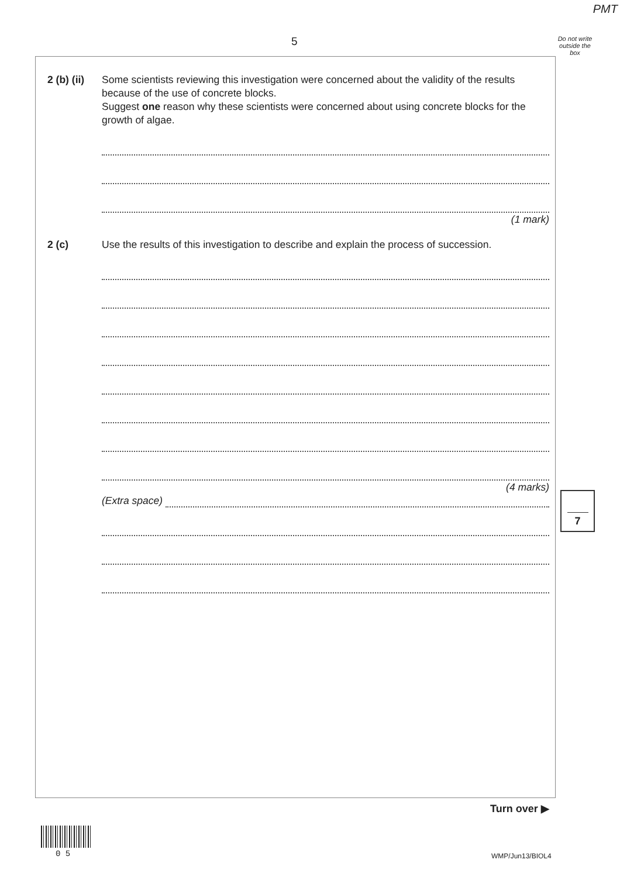PMT
5
Do not write outside the box
2 (b) (ii)
Some scientists reviewing this investigation were concerned about the validity of the results because of the use of concrete blocks.
Suggest one reason why these scientists were concerned about using concrete blocks for the growth of algae.
(1 mark)
2 (c) Use the results of this investigation to describe and explain the process of succession.
(4 marks)
(Extra space)
7
Turn over ▶
0 5 WMP/Jun13/BIOL4